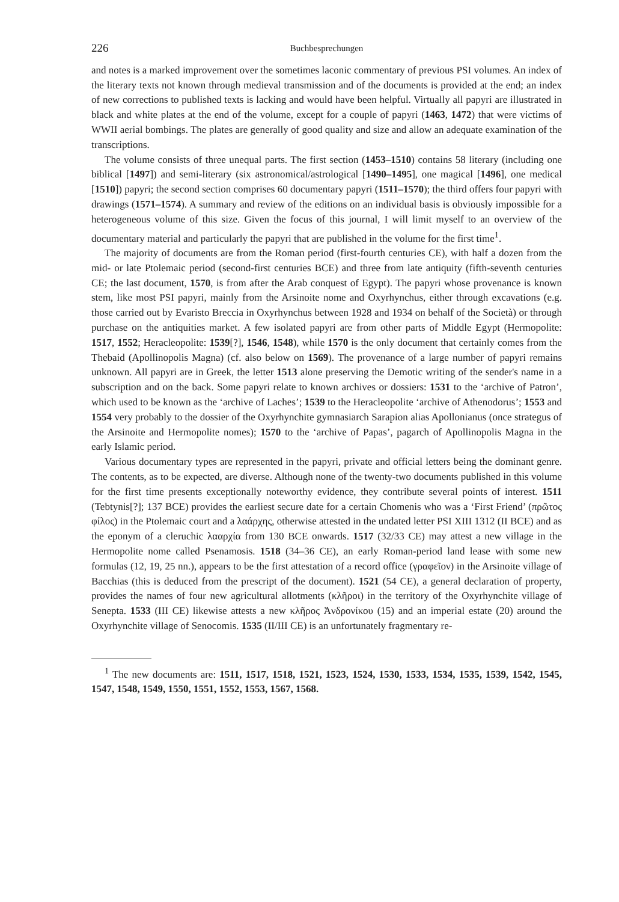226 Buchbesprechungen
and notes is a marked improvement over the sometimes laconic commentary of previous PSI volumes. An index of the literary texts not known through medieval transmission and of the documents is provided at the end; an index of new corrections to published texts is lacking and would have been helpful. Virtually all papyri are illustrated in black and white plates at the end of the volume, except for a couple of papyri (1463, 1472) that were victims of WWII aerial bombings. The plates are generally of good quality and size and allow an adequate examination of the transcriptions.
The volume consists of three unequal parts. The first section (1453–1510) contains 58 literary (including one biblical [1497]) and semi-literary (six astronomical/astrological [1490–1495], one magical [1496], one medical [1510]) papyri; the second section comprises 60 documentary papyri (1511–1570); the third offers four papyri with drawings (1571–1574). A summary and review of the editions on an individual basis is obviously impossible for a heterogeneous volume of this size. Given the focus of this journal, I will limit myself to an overview of the documentary material and particularly the papyri that are published in the volume for the first time<sup>1</sup>.
The majority of documents are from the Roman period (first-fourth centuries CE), with half a dozen from the mid- or late Ptolemaic period (second-first centuries BCE) and three from late antiquity (fifth-seventh centuries CE; the last document, 1570, is from after the Arab conquest of Egypt). The papyri whose provenance is known stem, like most PSI papyri, mainly from the Arsinoite nome and Oxyrhynchus, either through excavations (e.g. those carried out by Evaristo Breccia in Oxyrhynchus between 1928 and 1934 on behalf of the Società) or through purchase on the antiquities market. A few isolated papyri are from other parts of Middle Egypt (Hermopolite: 1517, 1552; Heracleopolite: 1539[?], 1546, 1548), while 1570 is the only document that certainly comes from the Thebaid (Apollinopolis Magna) (cf. also below on 1569). The provenance of a large number of papyri remains unknown. All papyri are in Greek, the letter 1513 alone preserving the Demotic writing of the sender's name in a subscription and on the back. Some papyri relate to known archives or dossiers: 1531 to the ‘archive of Patron’, which used to be known as the ‘archive of Laches’; 1539 to the Heracleopolite ‘archive of Athenodorus’; 1553 and 1554 very probably to the dossier of the Oxyrhynchite gymnasiarch Sarapion alias Apollonianus (once strategus of the Arsinoite and Hermopolite nomes); 1570 to the ‘archive of Papas’, pagarch of Apollinopolis Magna in the early Islamic period.
Various documentary types are represented in the papyri, private and official letters being the dominant genre. The contents, as to be expected, are diverse. Although none of the twenty-two documents published in this volume for the first time presents exceptionally noteworthy evidence, they contribute several points of interest. 1511 (Tebtynis[?]; 137 BCE) provides the earliest secure date for a certain Chomenis who was a ‘First Friend’ (πρῶτος φίλος) in the Ptolemaic court and a λαάρχης, otherwise attested in the undated letter PSI XIII 1312 (II BCE) and as the eponym of a cleruchic λααρχία from 130 BCE onwards. 1517 (32/33 CE) may attest a new village in the Hermopolite nome called Psenamosis. 1518 (34–36 CE), an early Roman-period land lease with some new formulas (12, 19, 25 nn.), appears to be the first attestation of a record office (γραφεῖον) in the Arsinoite village of Bacchias (this is deduced from the prescript of the document). 1521 (54 CE), a general declaration of property, provides the names of four new agricultural allotments (κλῆροι) in the territory of the Oxyrhynchite village of Senepta. 1533 (III CE) likewise attests a new κλῆρος Ἀνδρονίκου (15) and an imperial estate (20) around the Oxyrhynchite village of Senocomis. 1535 (II/III CE) is an unfortunately fragmentary re-
<sup>1</sup> The new documents are: 1511, 1517, 1518, 1521, 1523, 1524, 1530, 1533, 1534, 1535, 1539, 1542, 1545, 1547, 1548, 1549, 1550, 1551, 1552, 1553, 1567, 1568.